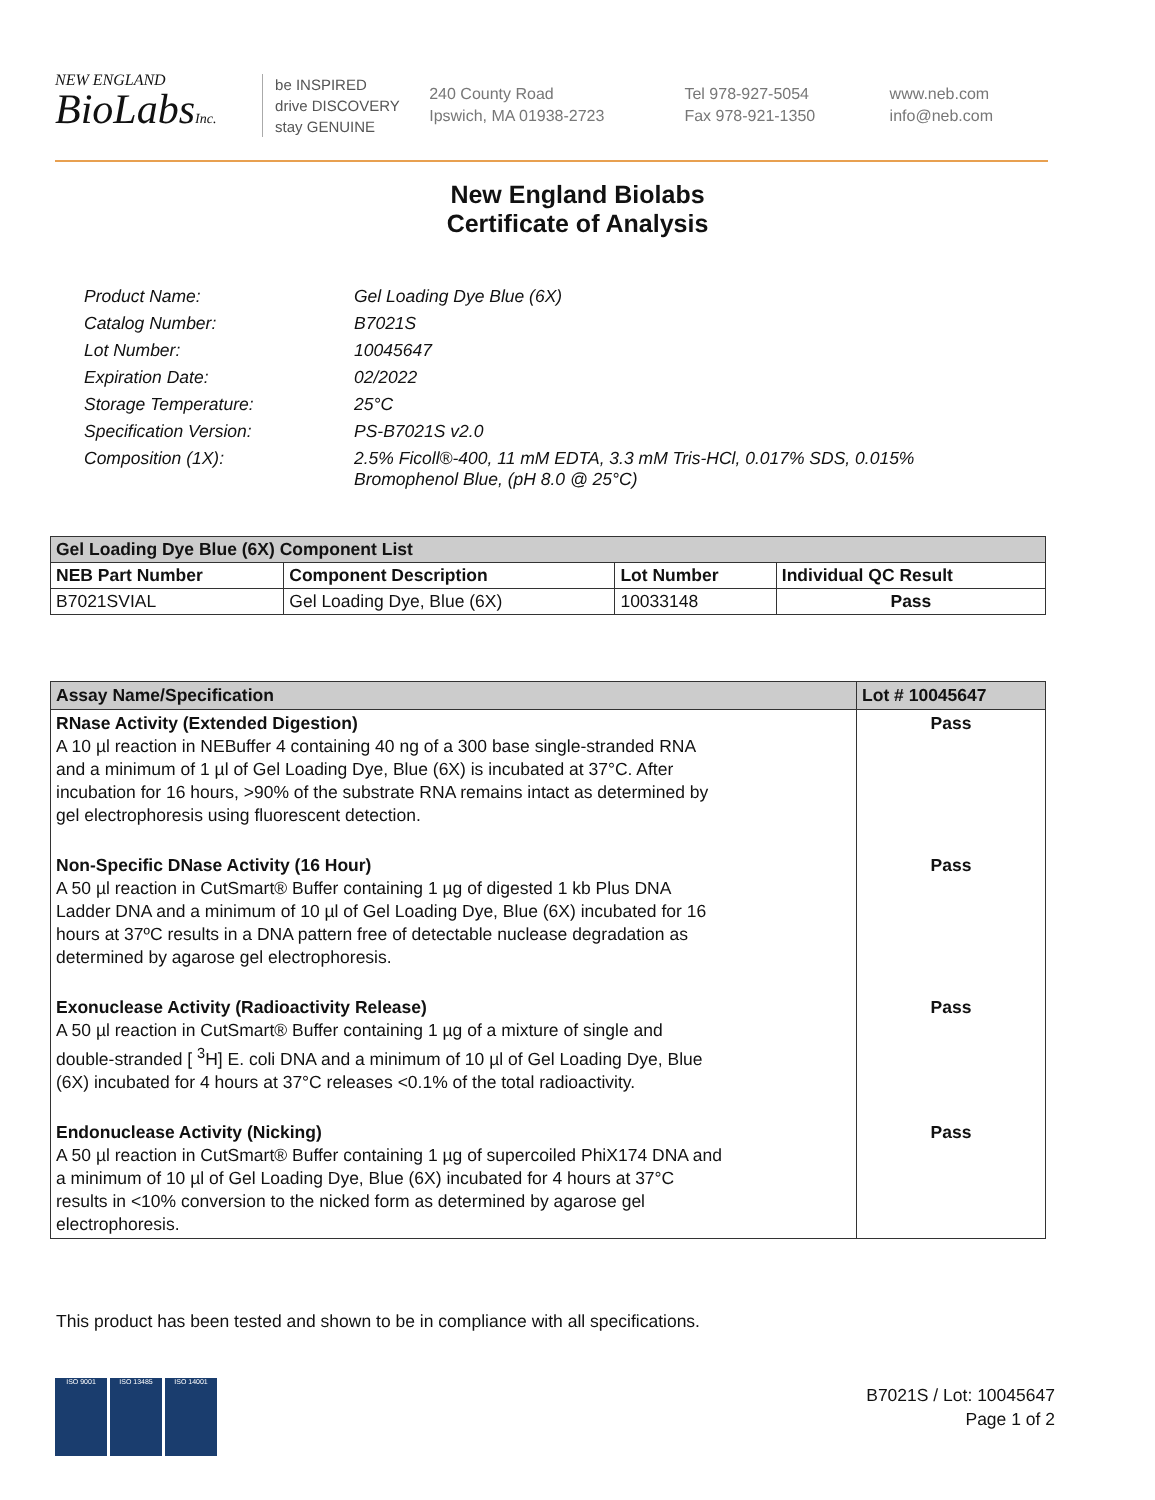NEW ENGLAND
BioLabsInc.
be INSPIRED
drive DISCOVERY
stay GENUINE
240 County Road
Ipswich, MA 01938-2723
Tel 978-927-5054
Fax 978-921-1350
www.neb.com
info@neb.com
New England Biolabs
Certificate of Analysis
| Product Name: | Gel Loading Dye Blue (6X) |
| Catalog Number: | B7021S |
| Lot Number: | 10045647 |
| Expiration Date: | 02/2022 |
| Storage Temperature: | 25°C |
| Specification Version: | PS-B7021S v2.0 |
| Composition (1X): | 2.5% Ficoll®-400, 11 mM EDTA, 3.3 mM Tris-HCl, 0.017% SDS, 0.015% Bromophenol Blue, (pH 8.0 @ 25°C) |
| Gel Loading Dye Blue (6X) Component List | | | |
| --- | --- | --- | --- |
| NEB Part Number | Component Description | Lot Number | Individual QC Result |
| B7021SVIAL | Gel Loading Dye, Blue (6X) | 10033148 | Pass |
| Assay Name/Specification | Lot # 10045647 |
| --- | --- |
| RNase Activity (Extended Digestion) A 10 µl reaction in NEBuffer 4 containing 40 ng of a 300 base single-stranded RNA and a minimum of 1 µl of Gel Loading Dye, Blue (6X) is incubated at 37°C. After incubation for 16 hours, >90% of the substrate RNA remains intact as determined by gel electrophoresis using fluorescent detection. | Pass |
| Non-Specific DNase Activity (16 Hour) A 50 µl reaction in CutSmart® Buffer containing 1 µg of digested 1 kb Plus DNA Ladder DNA and a minimum of 10 µl of Gel Loading Dye, Blue (6X) incubated for 16 hours at 37ºC results in a DNA pattern free of detectable nuclease degradation as determined by agarose gel electrophoresis. | Pass |
| Exonuclease Activity (Radioactivity Release) A 50 µl reaction in CutSmart® Buffer containing 1 µg of a mixture of single and double-stranded [ <sup>3</sup>H] E. coli DNA and a minimum of 10 µl of Gel Loading Dye, Blue (6X) incubated for 4 hours at 37°C releases <0.1% of the total radioactivity. | Pass |
| Endonuclease Activity (Nicking) A 50 µl reaction in CutSmart® Buffer containing 1 µg of supercoiled PhiX174 DNA and a minimum of 10 µl of Gel Loading Dye, Blue (6X) incubated for 4 hours at 37°C results in <10% conversion to the nicked form as determined by agarose gel electrophoresis. | Pass |
This product has been tested and shown to be in compliance with all specifications.
ISO 9001 ISO 13485 ISO 14001
B7021S / Lot: 10045647
Page 1 of 2